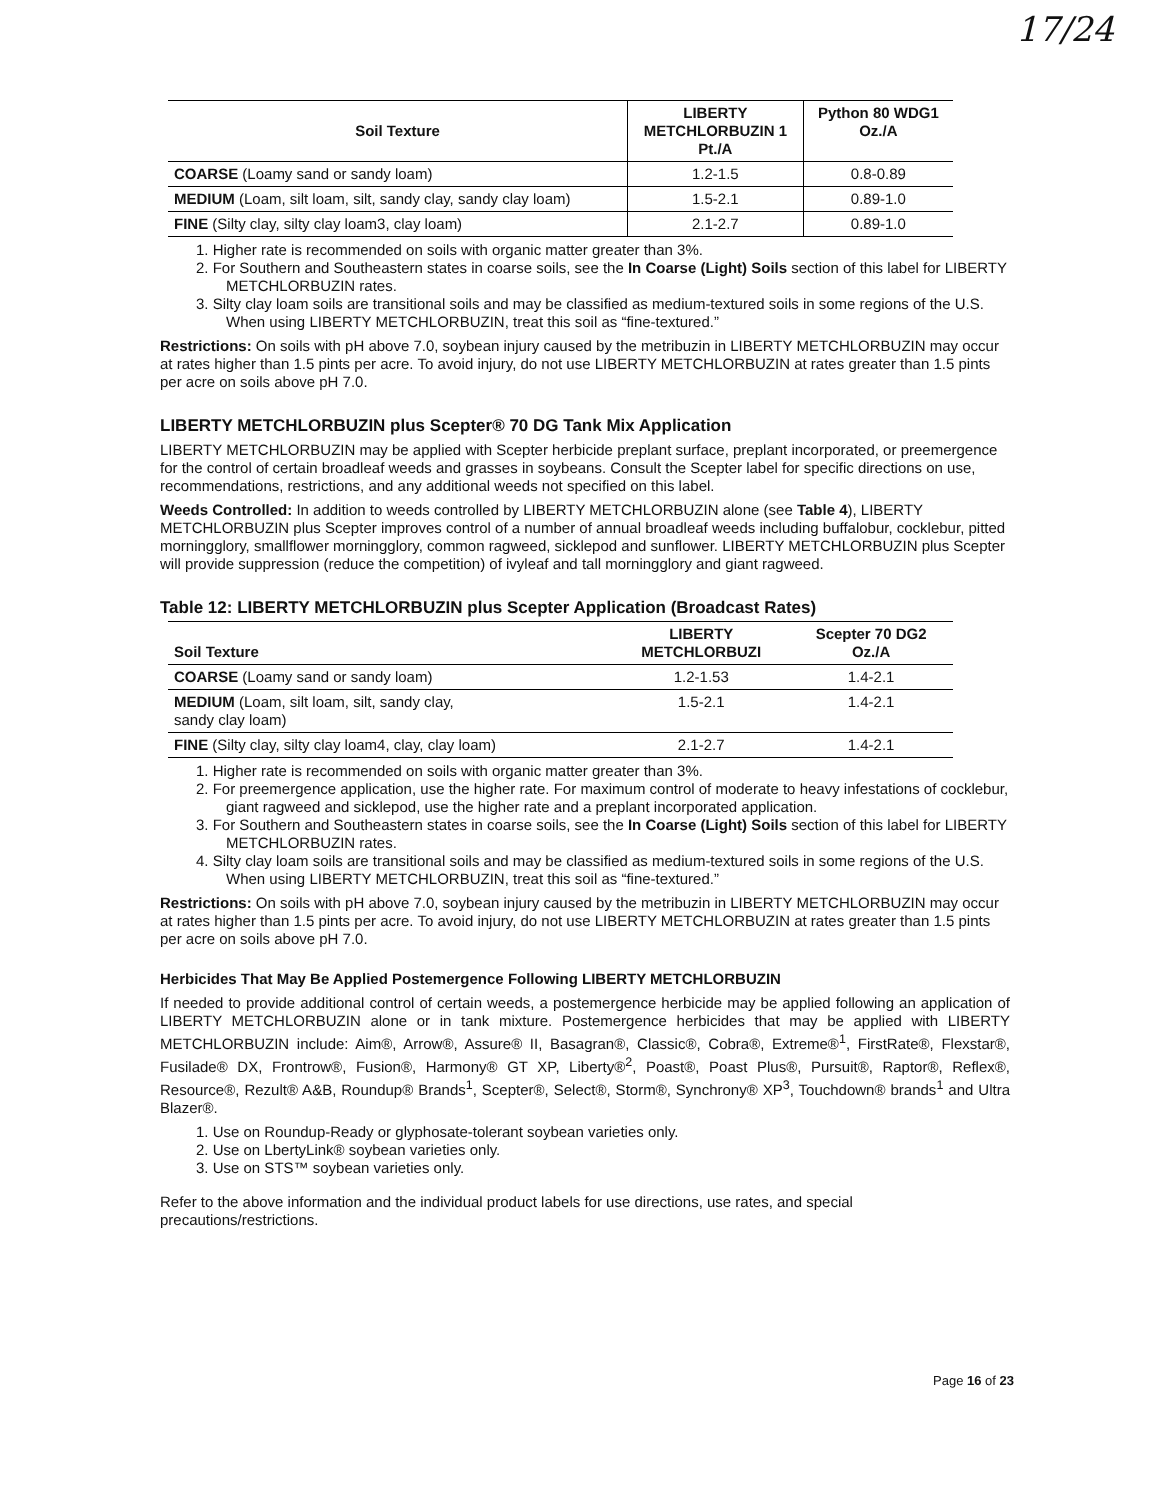17/24
| Soil Texture | LIBERTY METCHLORBUZIN 1 Pt./A | Python 80 WDG1 Oz./A |
| --- | --- | --- |
| COARSE (Loamy sand or sandy loam) | 1.2-1.5 | 0.8-0.89 |
| MEDIUM (Loam, silt loam, silt, sandy clay, sandy clay loam) | 1.5-2.1 | 0.89-1.0 |
| FINE (Silty clay, silty clay loam3, clay loam) | 2.1-2.7 | 0.89-1.0 |
1. Higher rate is recommended on soils with organic matter greater than 3%.
2. For Southern and Southeastern states in coarse soils, see the In Coarse (Light) Soils section of this label for LIBERTY METCHLORBUZIN rates.
3. Silty clay loam soils are transitional soils and may be classified as medium-textured soils in some regions of the U.S. When using LIBERTY METCHLORBUZIN, treat this soil as “fine-textured.”
Restrictions: On soils with pH above 7.0, soybean injury caused by the metribuzin in LIBERTY METCHLORBUZIN may occur at rates higher than 1.5 pints per acre. To avoid injury, do not use LIBERTY METCHLORBUZIN at rates greater than 1.5 pints per acre on soils above pH 7.0.
LIBERTY METCHLORBUZIN plus Scepter® 70 DG Tank Mix Application
LIBERTY METCHLORBUZIN may be applied with Scepter herbicide preplant surface, preplant incorporated, or preemergence for the control of certain broadleaf weeds and grasses in soybeans. Consult the Scepter label for specific directions on use, recommendations, restrictions, and any additional weeds not specified on this label.
Weeds Controlled: In addition to weeds controlled by LIBERTY METCHLORBUZIN alone (see Table 4), LIBERTY METCHLORBUZIN plus Scepter improves control of a number of annual broadleaf weeds including buffalobur, cocklebur, pitted morningglory, smallflower morningglory, common ragweed, sicklepod and sunflower. LIBERTY METCHLORBUZIN plus Scepter will provide suppression (reduce the competition) of ivyleaf and tall morningglory and giant ragweed.
Table 12: LIBERTY METCHLORBUZIN plus Scepter Application (Broadcast Rates)
| Soil Texture | LIBERTY METCHLORBUZI | Scepter 70 DG2 Oz./A |
| --- | --- | --- |
| COARSE (Loamy sand or sandy loam) | 1.2-1.53 | 1.4-2.1 |
| MEDIUM (Loam, silt loam, silt, sandy clay, sandy clay loam) | 1.5-2.1 | 1.4-2.1 |
| FINE (Silty clay, silty clay loam4, clay, clay loam) | 2.1-2.7 | 1.4-2.1 |
1. Higher rate is recommended on soils with organic matter greater than 3%.
2. For preemergence application, use the higher rate. For maximum control of moderate to heavy infestations of cocklebur, giant ragweed and sicklepod, use the higher rate and a preplant incorporated application.
3. For Southern and Southeastern states in coarse soils, see the In Coarse (Light) Soils section of this label for LIBERTY METCHLORBUZIN rates.
4. Silty clay loam soils are transitional soils and may be classified as medium-textured soils in some regions of the U.S. When using LIBERTY METCHLORBUZIN, treat this soil as “fine-textured.”
Restrictions: On soils with pH above 7.0, soybean injury caused by the metribuzin in LIBERTY METCHLORBUZIN may occur at rates higher than 1.5 pints per acre. To avoid injury, do not use LIBERTY METCHLORBUZIN at rates greater than 1.5 pints per acre on soils above pH 7.0.
Herbicides That May Be Applied Postemergence Following LIBERTY METCHLORBUZIN
If needed to provide additional control of certain weeds, a postemergence herbicide may be applied following an application of LIBERTY METCHLORBUZIN alone or in tank mixture. Postemergence herbicides that may be applied with LIBERTY METCHLORBUZIN include: Aim®, Arrow®, Assure® II, Basagran®, Classic®, Cobra®, Extreme®<sup>1</sup>, FirstRate®, Flexstar®, Fusilade® DX, Frontrow®, Fusion®, Harmony® GT XP, Liberty®<sup>2</sup>, Poast®, Poast Plus®, Pursuit®, Raptor®, Reflex®, Resource®, Rezult® A&B, Roundup® Brands<sup>1</sup>, Scepter®, Select®, Storm®, Synchrony® XP<sup>3</sup>, Touchdown® brands<sup>1</sup> and Ultra Blazer®.
1. Use on Roundup-Ready or glyphosate-tolerant soybean varieties only.
2. Use on LbertyLink® soybean varieties only.
3. Use on STS™ soybean varieties only.
Refer to the above information and the individual product labels for use directions, use rates, and special precautions/restrictions.
Page 16 of 23